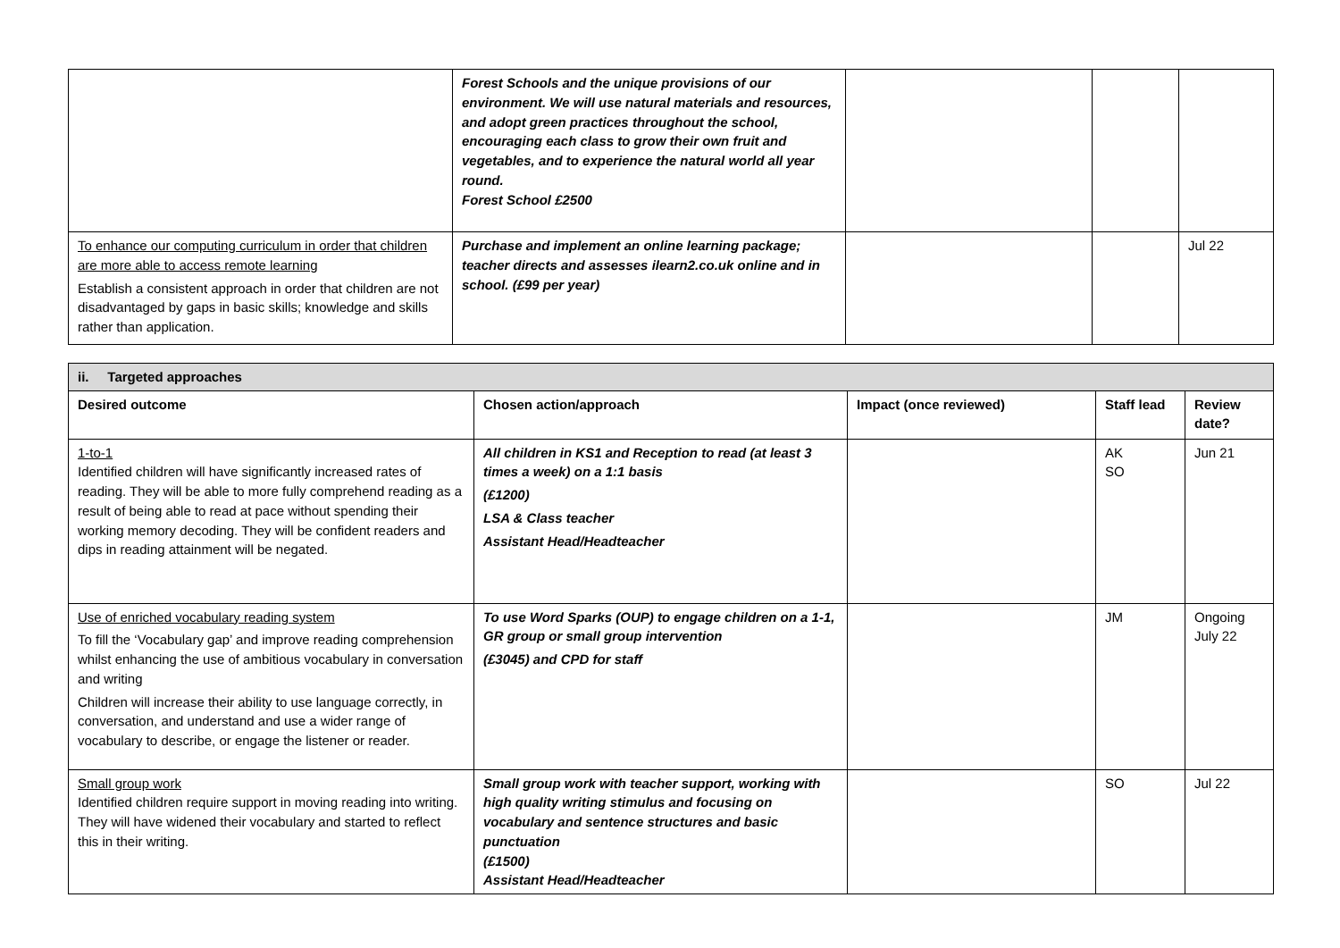| | Forest Schools and the unique provisions of our environment. We will use natural materials and resources, and adopt green practices throughout the school, encouraging each class to grow their own fruit and vegetables, and to experience the natural world all year round. Forest School £2500 | | | |
| To enhance our computing curriculum in order that children are more able to access remote learning Establish a consistent approach in order that children are not disadvantaged by gaps in basic skills; knowledge and skills rather than application. | Purchase and implement an online learning package; teacher directs and assesses ilearn2.co.uk online and in school. (£99 per year) | | | Jul 22 |
| ii. Targeted approaches | | | | |
| Desired outcome | Chosen action/approach | Impact (once reviewed) | Staff lead | Review date? |
| 1-to-1 Identified children will have significantly increased rates of reading. They will be able to more fully comprehend reading as a result of being able to read at pace without spending their working memory decoding. They will be confident readers and dips in reading attainment will be negated. | All children in KS1 and Reception to read (at least 3 times a week) on a 1:1 basis (£1200) LSA & Class teacher Assistant Head/Headteacher | | AK SO | Jun 21 |
| Use of enriched vocabulary reading system To fill the ‘Vocabulary gap’ and improve reading comprehension whilst enhancing the use of ambitious vocabulary in conversation and writing Children will increase their ability to use language correctly, in conversation, and understand and use a wider range of vocabulary to describe, or engage the listener or reader. | To use Word Sparks (OUP) to engage children on a 1-1, GR group or small group intervention (£3045) and CPD for staff | | JM | Ongoing July 22 |
| Small group work Identified children require support in moving reading into writing. They will have widened their vocabulary and started to reflect this in their writing. | Small group work with teacher support, working with high quality writing stimulus and focusing on vocabulary and sentence structures and basic punctuation (£1500) Assistant Head/Headteacher | | SO | Jul 22 |